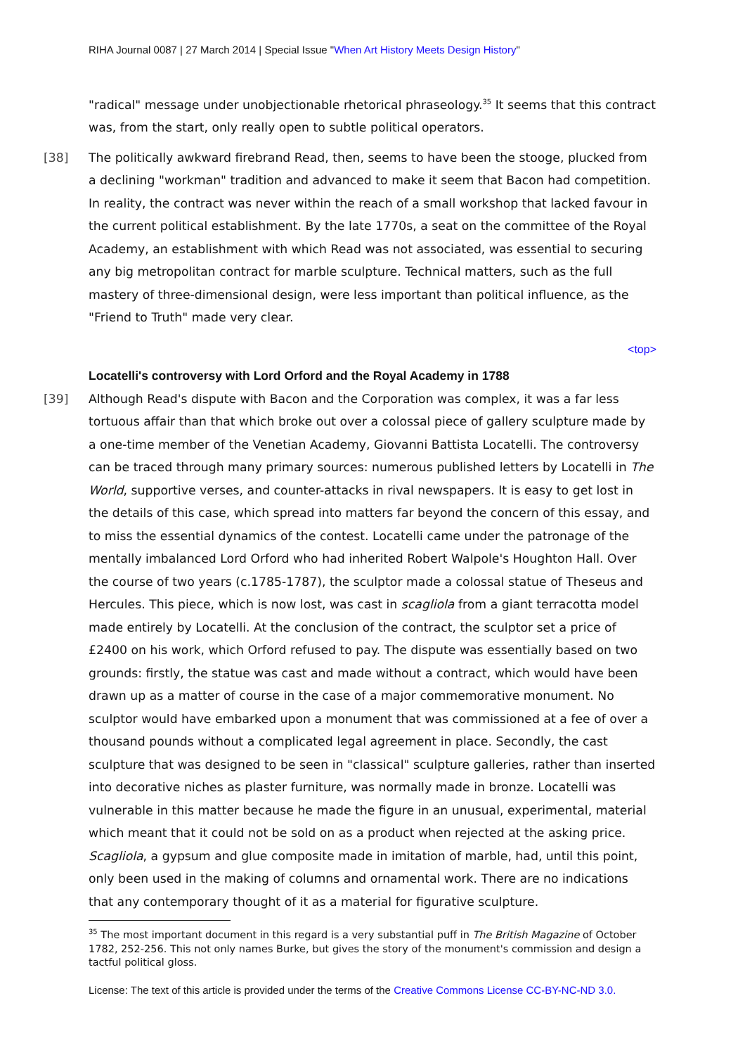RIHA Journal 0087 | 27 March 2014 | Special Issue "When Art History Meets Design History"
"radical" message under unobjectionable rhetorical phraseology.<sup>35</sup> It seems that this contract was, from the start, only really open to subtle political operators.
[38] The politically awkward firebrand Read, then, seems to have been the stooge, plucked from a declining "workman" tradition and advanced to make it seem that Bacon had competition. In reality, the contract was never within the reach of a small workshop that lacked favour in the current political establishment. By the late 1770s, a seat on the committee of the Royal Academy, an establishment with which Read was not associated, was essential to securing any big metropolitan contract for marble sculpture. Technical matters, such as the full mastery of three-dimensional design, were less important than political influence, as the "Friend to Truth" made very clear.
<top>
Locatelli's controversy with Lord Orford and the Royal Academy in 1788
[39] Although Read's dispute with Bacon and the Corporation was complex, it was a far less tortuous affair than that which broke out over a colossal piece of gallery sculpture made by a one-time member of the Venetian Academy, Giovanni Battista Locatelli. The controversy can be traced through many primary sources: numerous published letters by Locatelli in The World, supportive verses, and counter-attacks in rival newspapers. It is easy to get lost in the details of this case, which spread into matters far beyond the concern of this essay, and to miss the essential dynamics of the contest. Locatelli came under the patronage of the mentally imbalanced Lord Orford who had inherited Robert Walpole's Houghton Hall. Over the course of two years (c.1785-1787), the sculptor made a colossal statue of Theseus and Hercules. This piece, which is now lost, was cast in scagliola from a giant terracotta model made entirely by Locatelli. At the conclusion of the contract, the sculptor set a price of £2400 on his work, which Orford refused to pay. The dispute was essentially based on two grounds: firstly, the statue was cast and made without a contract, which would have been drawn up as a matter of course in the case of a major commemorative monument. No sculptor would have embarked upon a monument that was commissioned at a fee of over a thousand pounds without a complicated legal agreement in place. Secondly, the cast sculpture that was designed to be seen in "classical" sculpture galleries, rather than inserted into decorative niches as plaster furniture, was normally made in bronze. Locatelli was vulnerable in this matter because he made the figure in an unusual, experimental, material which meant that it could not be sold on as a product when rejected at the asking price. Scagliola, a gypsum and glue composite made in imitation of marble, had, until this point, only been used in the making of columns and ornamental work. There are no indications that any contemporary thought of it as a material for figurative sculpture.
<sup>35</sup> The most important document in this regard is a very substantial puff in The British Magazine of October 1782, 252-256. This not only names Burke, but gives the story of the monument's commission and design a tactful political gloss.
License: The text of this article is provided under the terms of the Creative Commons License CC-BY-NC-ND 3.0.